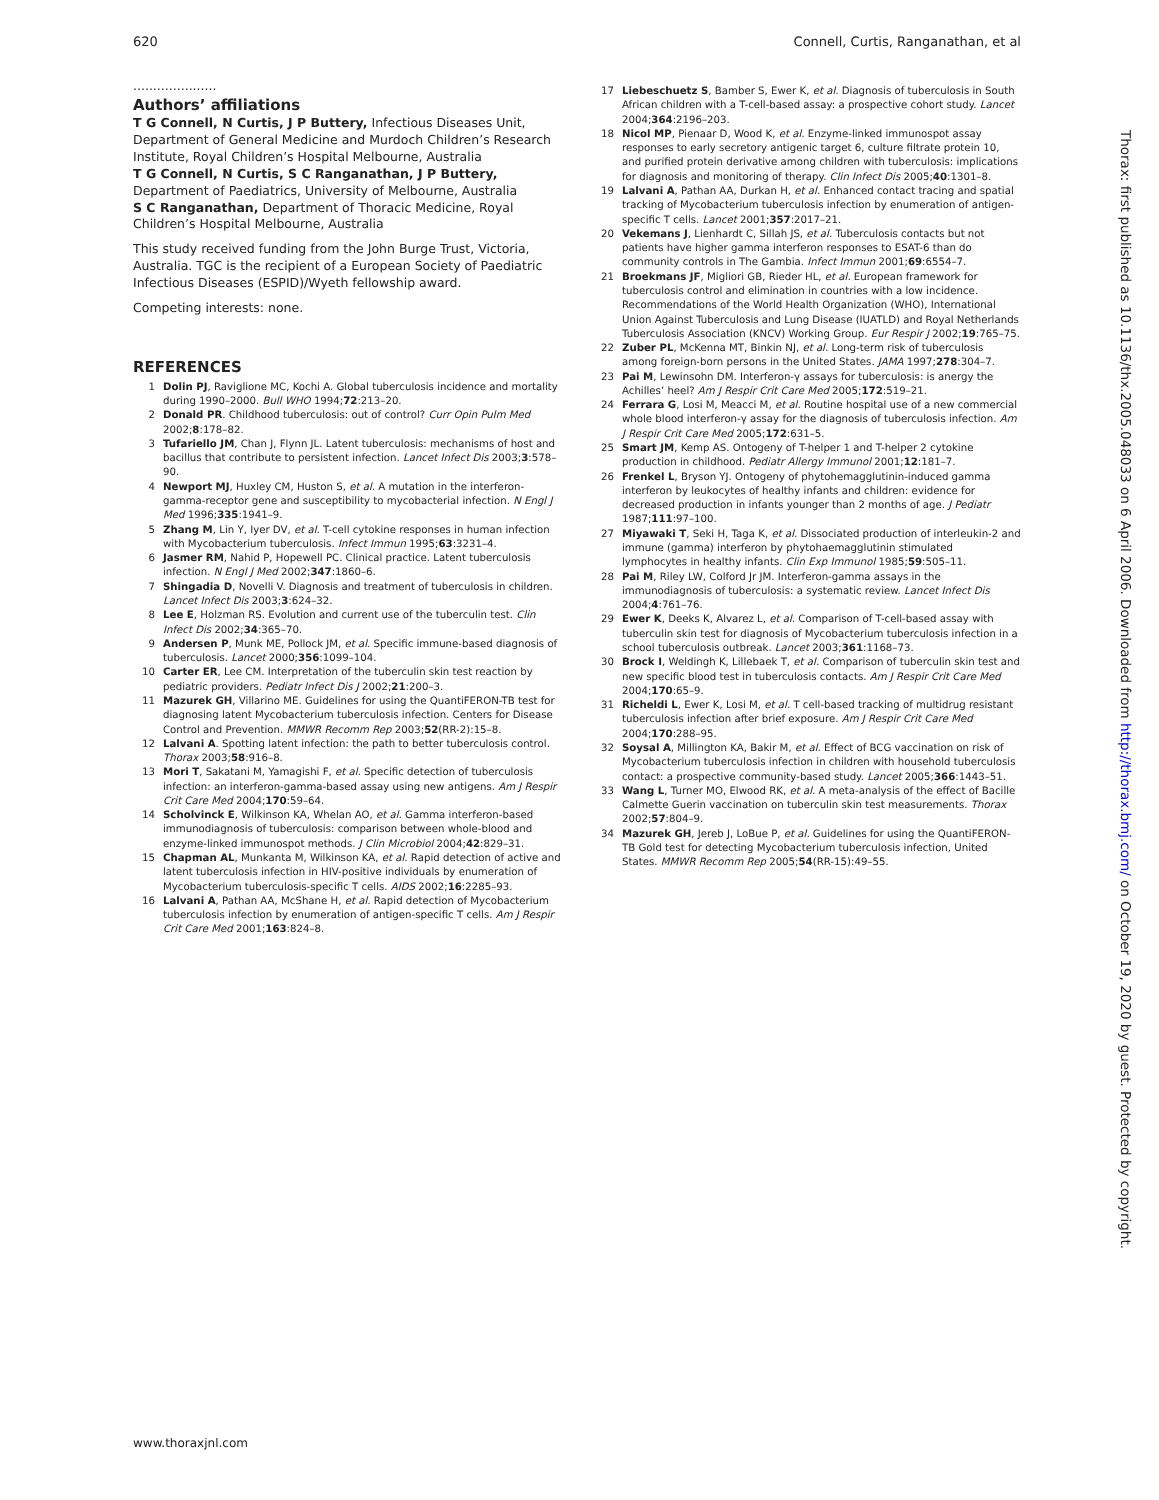620 Connell, Curtis, Ranganathan, et al
.....................
Authors’ affiliations
T G Connell, N Curtis, J P Buttery, Infectious Diseases Unit, Department of General Medicine and Murdoch Children’s Research Institute, Royal Children’s Hospital Melbourne, Australia
T G Connell, N Curtis, S C Ranganathan, J P Buttery, Department of Paediatrics, University of Melbourne, Australia
S C Ranganathan, Department of Thoracic Medicine, Royal Children’s Hospital Melbourne, Australia
This study received funding from the John Burge Trust, Victoria, Australia. TGC is the recipient of a European Society of Paediatric Infectious Diseases (ESPID)/Wyeth fellowship award.
Competing interests: none.
REFERENCES
1 Dolin PJ, Raviglione MC, Kochi A. Global tuberculosis incidence and mortality during 1990–2000. Bull WHO 1994;72:213–20.
2 Donald PR. Childhood tuberculosis: out of control? Curr Opin Pulm Med 2002;8:178–82.
3 Tufariello JM, Chan J, Flynn JL. Latent tuberculosis: mechanisms of host and bacillus that contribute to persistent infection. Lancet Infect Dis 2003;3:578–90.
4 Newport MJ, Huxley CM, Huston S, et al. A mutation in the interferon-gamma-receptor gene and susceptibility to mycobacterial infection. N Engl J Med 1996;335:1941–9.
5 Zhang M, Lin Y, Iyer DV, et al. T-cell cytokine responses in human infection with Mycobacterium tuberculosis. Infect Immun 1995;63:3231–4.
6 Jasmer RM, Nahid P, Hopewell PC. Clinical practice. Latent tuberculosis infection. N Engl J Med 2002;347:1860–6.
7 Shingadia D, Novelli V. Diagnosis and treatment of tuberculosis in children. Lancet Infect Dis 2003;3:624–32.
8 Lee E, Holzman RS. Evolution and current use of the tuberculin test. Clin Infect Dis 2002;34:365–70.
9 Andersen P, Munk ME, Pollock JM, et al. Specific immune-based diagnosis of tuberculosis. Lancet 2000;356:1099–104.
10 Carter ER, Lee CM. Interpretation of the tuberculin skin test reaction by pediatric providers. Pediatr Infect Dis J 2002;21:200–3.
11 Mazurek GH, Villarino ME. Guidelines for using the QuantiFERON-TB test for diagnosing latent Mycobacterium tuberculosis infection. Centers for Disease Control and Prevention. MMWR Recomm Rep 2003;52(RR-2):15–8.
12 Lalvani A. Spotting latent infection: the path to better tuberculosis control. Thorax 2003;58:916–8.
13 Mori T, Sakatani M, Yamagishi F, et al. Specific detection of tuberculosis infection: an interferon-gamma-based assay using new antigens. Am J Respir Crit Care Med 2004;170:59–64.
14 Scholvinck E, Wilkinson KA, Whelan AO, et al. Gamma interferon-based immunodiagnosis of tuberculosis: comparison between whole-blood and enzyme-linked immunospot methods. J Clin Microbiol 2004;42:829–31.
15 Chapman AL, Munkanta M, Wilkinson KA, et al. Rapid detection of active and latent tuberculosis infection in HIV-positive individuals by enumeration of Mycobacterium tuberculosis-specific T cells. AIDS 2002;16:2285–93.
16 Lalvani A, Pathan AA, McShane H, et al. Rapid detection of Mycobacterium tuberculosis infection by enumeration of antigen-specific T cells. Am J Respir Crit Care Med 2001;163:824–8.
17 Liebeschuetz S, Bamber S, Ewer K, et al. Diagnosis of tuberculosis in South African children with a T-cell-based assay: a prospective cohort study. Lancet 2004;364:2196–203.
18 Nicol MP, Pienaar D, Wood K, et al. Enzyme-linked immunospot assay responses to early secretory antigenic target 6, culture filtrate protein 10, and purified protein derivative among children with tuberculosis: implications for diagnosis and monitoring of therapy. Clin Infect Dis 2005;40:1301–8.
19 Lalvani A, Pathan AA, Durkan H, et al. Enhanced contact tracing and spatial tracking of Mycobacterium tuberculosis infection by enumeration of antigen-specific T cells. Lancet 2001;357:2017–21.
20 Vekemans J, Lienhardt C, Sillah JS, et al. Tuberculosis contacts but not patients have higher gamma interferon responses to ESAT-6 than do community controls in The Gambia. Infect Immun 2001;69:6554–7.
21 Broekmans JF, Migliori GB, Rieder HL, et al. European framework for tuberculosis control and elimination in countries with a low incidence. Recommendations of the World Health Organization (WHO), International Union Against Tuberculosis and Lung Disease (IUATLD) and Royal Netherlands Tuberculosis Association (KNCV) Working Group. Eur Respir J 2002;19:765–75.
22 Zuber PL, McKenna MT, Binkin NJ, et al. Long-term risk of tuberculosis among foreign-born persons in the United States. JAMA 1997;278:304–7.
23 Pai M, Lewinsohn DM. Interferon-γ assays for tuberculosis: is anergy the Achilles’ heel? Am J Respir Crit Care Med 2005;172:519–21.
24 Ferrara G, Losi M, Meacci M, et al. Routine hospital use of a new commercial whole blood interferon-γ assay for the diagnosis of tuberculosis infection. Am J Respir Crit Care Med 2005;172:631–5.
25 Smart JM, Kemp AS. Ontogeny of T-helper 1 and T-helper 2 cytokine production in childhood. Pediatr Allergy Immunol 2001;12:181–7.
26 Frenkel L, Bryson YJ. Ontogeny of phytohemagglutinin-induced gamma interferon by leukocytes of healthy infants and children: evidence for decreased production in infants younger than 2 months of age. J Pediatr 1987;111:97–100.
27 Miyawaki T, Seki H, Taga K, et al. Dissociated production of interleukin-2 and immune (gamma) interferon by phytohaemagglutinin stimulated lymphocytes in healthy infants. Clin Exp Immunol 1985;59:505–11.
28 Pai M, Riley LW, Colford Jr JM. Interferon-gamma assays in the immunodiagnosis of tuberculosis: a systematic review. Lancet Infect Dis 2004;4:761–76.
29 Ewer K, Deeks K, Alvarez L, et al. Comparison of T-cell-based assay with tuberculin skin test for diagnosis of Mycobacterium tuberculosis infection in a school tuberculosis outbreak. Lancet 2003;361:1168–73.
30 Brock I, Weldingh K, Lillebaek T, et al. Comparison of tuberculin skin test and new specific blood test in tuberculosis contacts. Am J Respir Crit Care Med 2004;170:65–9.
31 Richeldi L, Ewer K, Losi M, et al. T cell-based tracking of multidrug resistant tuberculosis infection after brief exposure. Am J Respir Crit Care Med 2004;170:288–95.
32 Soysal A, Millington KA, Bakir M, et al. Effect of BCG vaccination on risk of Mycobacterium tuberculosis infection in children with household tuberculosis contact: a prospective community-based study. Lancet 2005;366:1443–51.
33 Wang L, Turner MO, Elwood RK, et al. A meta-analysis of the effect of Bacille Calmette Guerin vaccination on tuberculin skin test measurements. Thorax 2002;57:804–9.
34 Mazurek GH, Jereb J, LoBue P, et al. Guidelines for using the QuantiFERON-TB Gold test for detecting Mycobacterium tuberculosis infection, United States. MMWR Recomm Rep 2005;54(RR-15):49–55.
Thorax: first published as 10.1136/thx.2005.048033 on 6 April 2006. Downloaded from http://thorax.bmj.com/ on October 19, 2020 by guest. Protected by copyright.
www.thoraxjnl.com